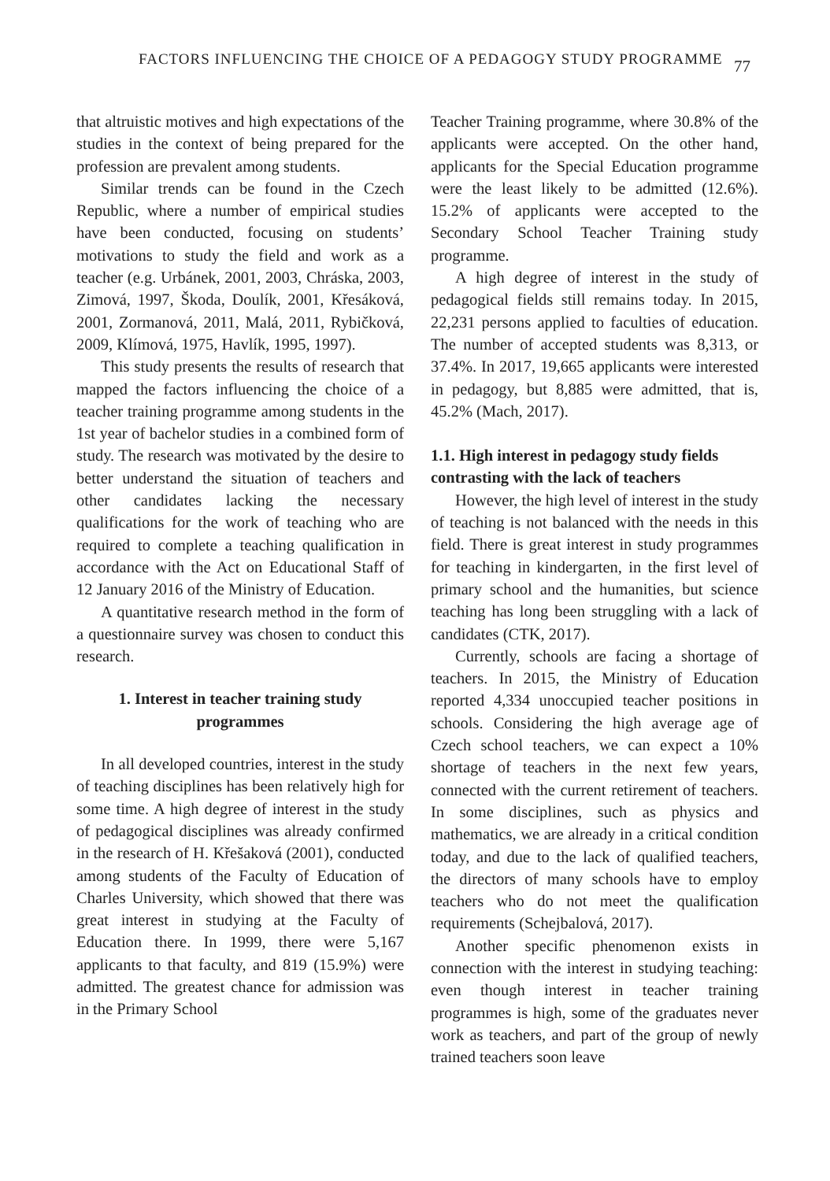FACTORS INFLUENCING THE CHOICE OF A PEDAGOGY STUDY PROGRAMME 77
that altruistic motives and high expectations of the studies in the context of being prepared for the profession are prevalent among students.
Similar trends can be found in the Czech Republic, where a number of empirical studies have been conducted, focusing on students’ motivations to study the field and work as a teacher (e.g. Urbánek, 2001, 2003, Chráska, 2003, Zimová, 1997, Škoda, Doulík, 2001, Křesáková, 2001, Zormanová, 2011, Malá, 2011, Rybičková, 2009, Klímová, 1975, Havlík, 1995, 1997).
This study presents the results of research that mapped the factors influencing the choice of a teacher training programme among students in the 1st year of bachelor studies in a combined form of study. The research was motivated by the desire to better understand the situation of teachers and other candidates lacking the necessary qualifications for the work of teaching who are required to complete a teaching qualification in accordance with the Act on Educational Staff of 12 January 2016 of the Ministry of Education.
A quantitative research method in the form of a questionnaire survey was chosen to conduct this research.
1. Interest in teacher training study programmes
In all developed countries, interest in the study of teaching disciplines has been relatively high for some time. A high degree of interest in the study of pedagogical disciplines was already confirmed in the research of H. Křešaková (2001), conducted among students of the Faculty of Education of Charles University, which showed that there was great interest in studying at the Faculty of Education there. In 1999, there were 5,167 applicants to that faculty, and 819 (15.9%) were admitted. The greatest chance for admission was in the Primary School
Teacher Training programme, where 30.8% of the applicants were accepted. On the other hand, applicants for the Special Education programme were the least likely to be admitted (12.6%). 15.2% of applicants were accepted to the Secondary School Teacher Training study programme.
A high degree of interest in the study of pedagogical fields still remains today. In 2015, 22,231 persons applied to faculties of education. The number of accepted students was 8,313, or 37.4%. In 2017, 19,665 applicants were interested in pedagogy, but 8,885 were admitted, that is, 45.2% (Mach, 2017).
1.1. High interest in pedagogy study fields contrasting with the lack of teachers
However, the high level of interest in the study of teaching is not balanced with the needs in this field. There is great interest in study programmes for teaching in kindergarten, in the first level of primary school and the humanities, but science teaching has long been struggling with a lack of candidates (CTK, 2017).
Currently, schools are facing a shortage of teachers. In 2015, the Ministry of Education reported 4,334 unoccupied teacher positions in schools. Considering the high average age of Czech school teachers, we can expect a 10% shortage of teachers in the next few years, connected with the current retirement of teachers. In some disciplines, such as physics and mathematics, we are already in a critical condition today, and due to the lack of qualified teachers, the directors of many schools have to employ teachers who do not meet the qualification requirements (Schejbalová, 2017).
Another specific phenomenon exists in connection with the interest in studying teaching: even though interest in teacher training programmes is high, some of the graduates never work as teachers, and part of the group of newly trained teachers soon leave